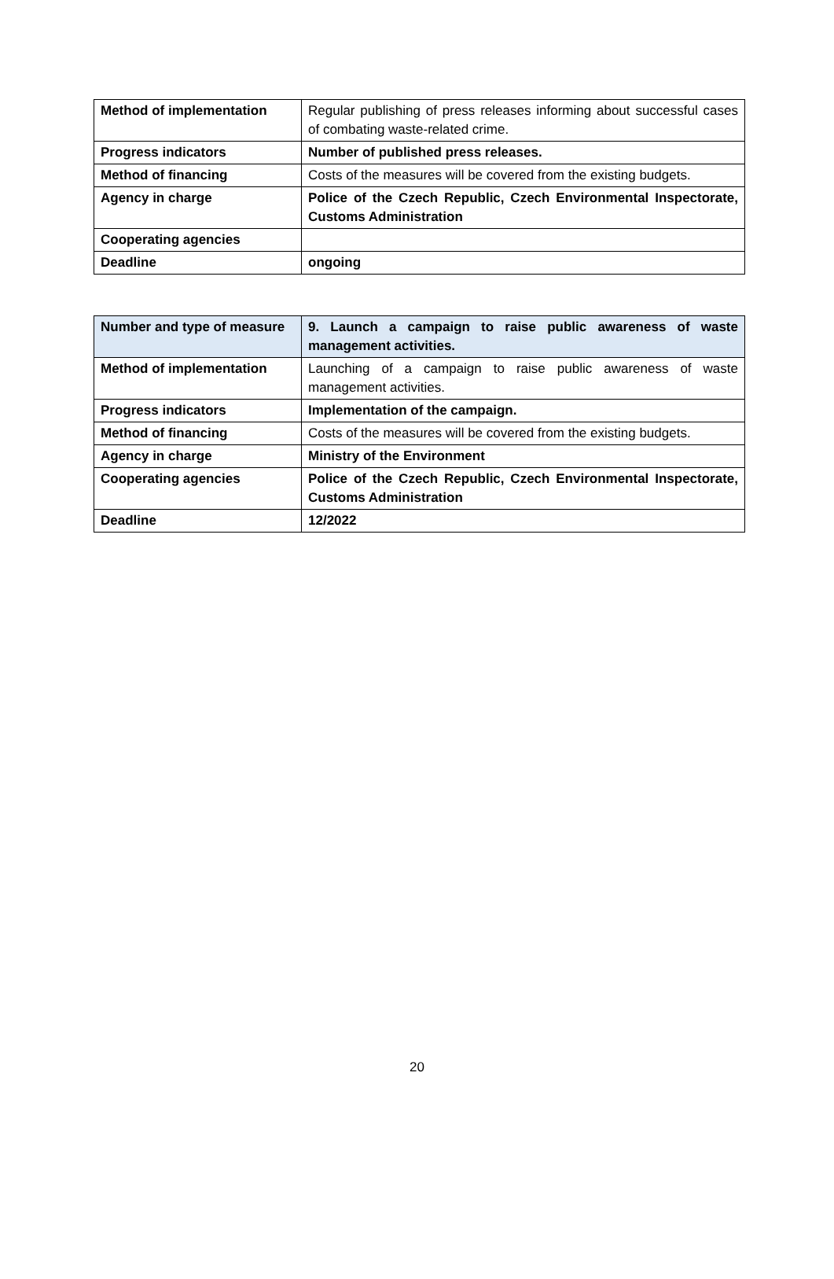| Method of implementation | Regular publishing of press releases informing about successful cases of combating waste-related crime. |
| Progress indicators | Number of published press releases. |
| Method of financing | Costs of the measures will be covered from the existing budgets. |
| Agency in charge | Police of the Czech Republic, Czech Environmental Inspectorate, Customs Administration |
| Cooperating agencies | |
| Deadline | ongoing |
| Number and type of measure | 9. Launch a campaign to raise public awareness of waste management activities. |
| Method of implementation | Launching of a campaign to raise public awareness of waste management activities. |
| Progress indicators | Implementation of the campaign. |
| Method of financing | Costs of the measures will be covered from the existing budgets. |
| Agency in charge | Ministry of the Environment |
| Cooperating agencies | Police of the Czech Republic, Czech Environmental Inspectorate, Customs Administration |
| Deadline | 12/2022 |
20